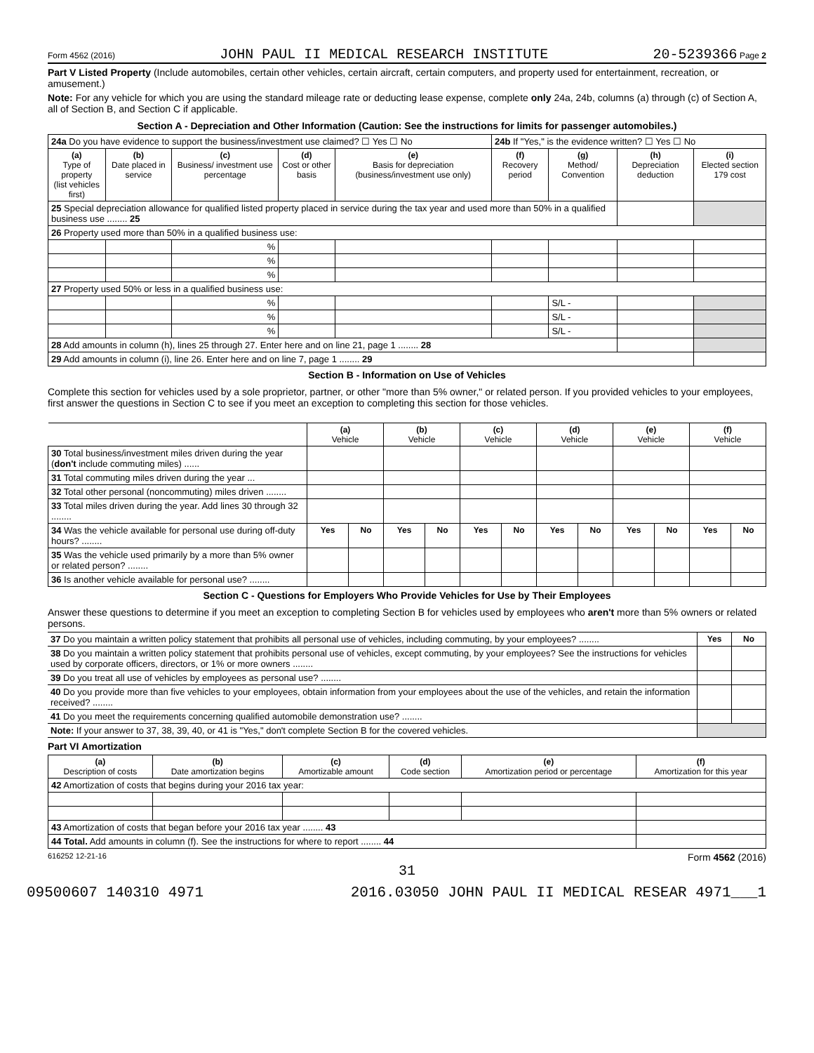Form 4562 (2016) JOHN PAUL II MEDICAL RESEARCH INSTITUTE 20-5239366 Page 2
Part V Listed Property (Include automobiles, certain other vehicles, certain aircraft, certain computers, and property used for entertainment, recreation, or amusement.)
Note: For any vehicle for which you are using the standard mileage rate or deducting lease expense, complete only 24a, 24b, columns (a) through (c) of Section A, all of Section B, and Section C if applicable.
Section A - Depreciation and Other Information (Caution: See the instructions for limits for passenger automobiles.)
| 24a Do you have evidence to support the business/investment use claimed? ☐ Yes ☐ No | | | | | 24b If "Yes," is the evidence written? ☐ Yes ☐ No | | | |
| (a) Type of property (list vehicles first) | (b) Date placed in service | (c) Business/ investment use percentage | (d) Cost or other basis | (e) Basis for depreciation (business/investment use only) | (f) Recovery period | (g) Method/ Convention | (h) Depreciation deduction | (i) Elected section 179 cost |
| 25 Special depreciation allowance for qualified listed property placed in service during the tax year and used more than 50% in a qualified business use ........ 25 | | | | | | | | |
| 26 Property used more than 50% in a qualified business use: | | | | | | | | |
| | | % | | | | | | |
| | | % | | | | | | |
| | | % | | | | | | |
| 27 Property used 50% or less in a qualified business use: | | | | | | | | |
| | | % | | | | S/L - | | |
| | | % | | | | S/L - | | |
| | | % | | | | S/L - | | |
| 28 Add amounts in column (h), lines 25 through 27. Enter here and on line 21, page 1 ........ 28 | | | | | | | | |
| 29 Add amounts in column (i), line 26. Enter here and on line 7, page 1 ........ 29 | | | | | | | | |
Section B - Information on Use of Vehicles
Complete this section for vehicles used by a sole proprietor, partner, or other "more than 5% owner," or related person. If you provided vehicles to your employees, first answer the questions in Section C to see if you meet an exception to completing this section for those vehicles.
| | (a) Vehicle | | (b) Vehicle | | (c) Vehicle | | (d) Vehicle | | (e) Vehicle | | (f) Vehicle | |
| 30 Total business/investment miles driven during the year ( don't include commuting miles) ...... | | | | | | | | | | | | |
| 31 Total commuting miles driven during the year ... | | | | | | | | | | | | |
| 32 Total other personal (noncommuting) miles driven ........ | | | | | | | | | | | | |
| 33 Total miles driven during the year. Add lines 30 through 32 ........ | | | | | | | | | | | | |
| 34 Was the vehicle available for personal use during off-duty hours? ........ | Yes | No | Yes | No | Yes | No | Yes | No | Yes | No | Yes | No |
| 35 Was the vehicle used primarily by a more than 5% owner or related person? ........ | | | | | | | | | | | | |
| 36 Is another vehicle available for personal use? ........ | | | | | | | | | | | | |
Section C - Questions for Employers Who Provide Vehicles for Use by Their Employees
Answer these questions to determine if you meet an exception to completing Section B for vehicles used by employees who aren't more than 5% owners or related persons.
| 37 Do you maintain a written policy statement that prohibits all personal use of vehicles, including commuting, by your employees? ........ | Yes | No |
| 38 Do you maintain a written policy statement that prohibits personal use of vehicles, except commuting, by your employees? See the instructions for vehicles used by corporate officers, directors, or 1% or more owners ........ | | |
| 39 Do you treat all use of vehicles by employees as personal use? ........ | | |
| 40 Do you provide more than five vehicles to your employees, obtain information from your employees about the use of the vehicles, and retain the information received? ........ | | |
| 41 Do you meet the requirements concerning qualified automobile demonstration use? ........ | | |
| Note: If your answer to 37, 38, 39, 40, or 41 is "Yes," don't complete Section B for the covered vehicles. | | |
Part VI Amortization
| (a) Description of costs | (b) Date amortization begins | (c) Amortizable amount | (d) Code section | (e) Amortization period or percentage | (f) Amortization for this year |
| --- | --- | --- | --- | --- | --- |
| 42 Amortization of costs that begins during your 2016 tax year: | | | | | |
| 43 Amortization of costs that began before your 2016 tax year ........ 43 | | | | | |
| 44 Total. Add amounts in column (f). See the instructions for where to report ........ 44 | | | | | |
616252 12-21-16 Form 4562 (2016)
31
09500607 140310 4971 2016.03050 JOHN PAUL II MEDICAL RESEAR 4971___1